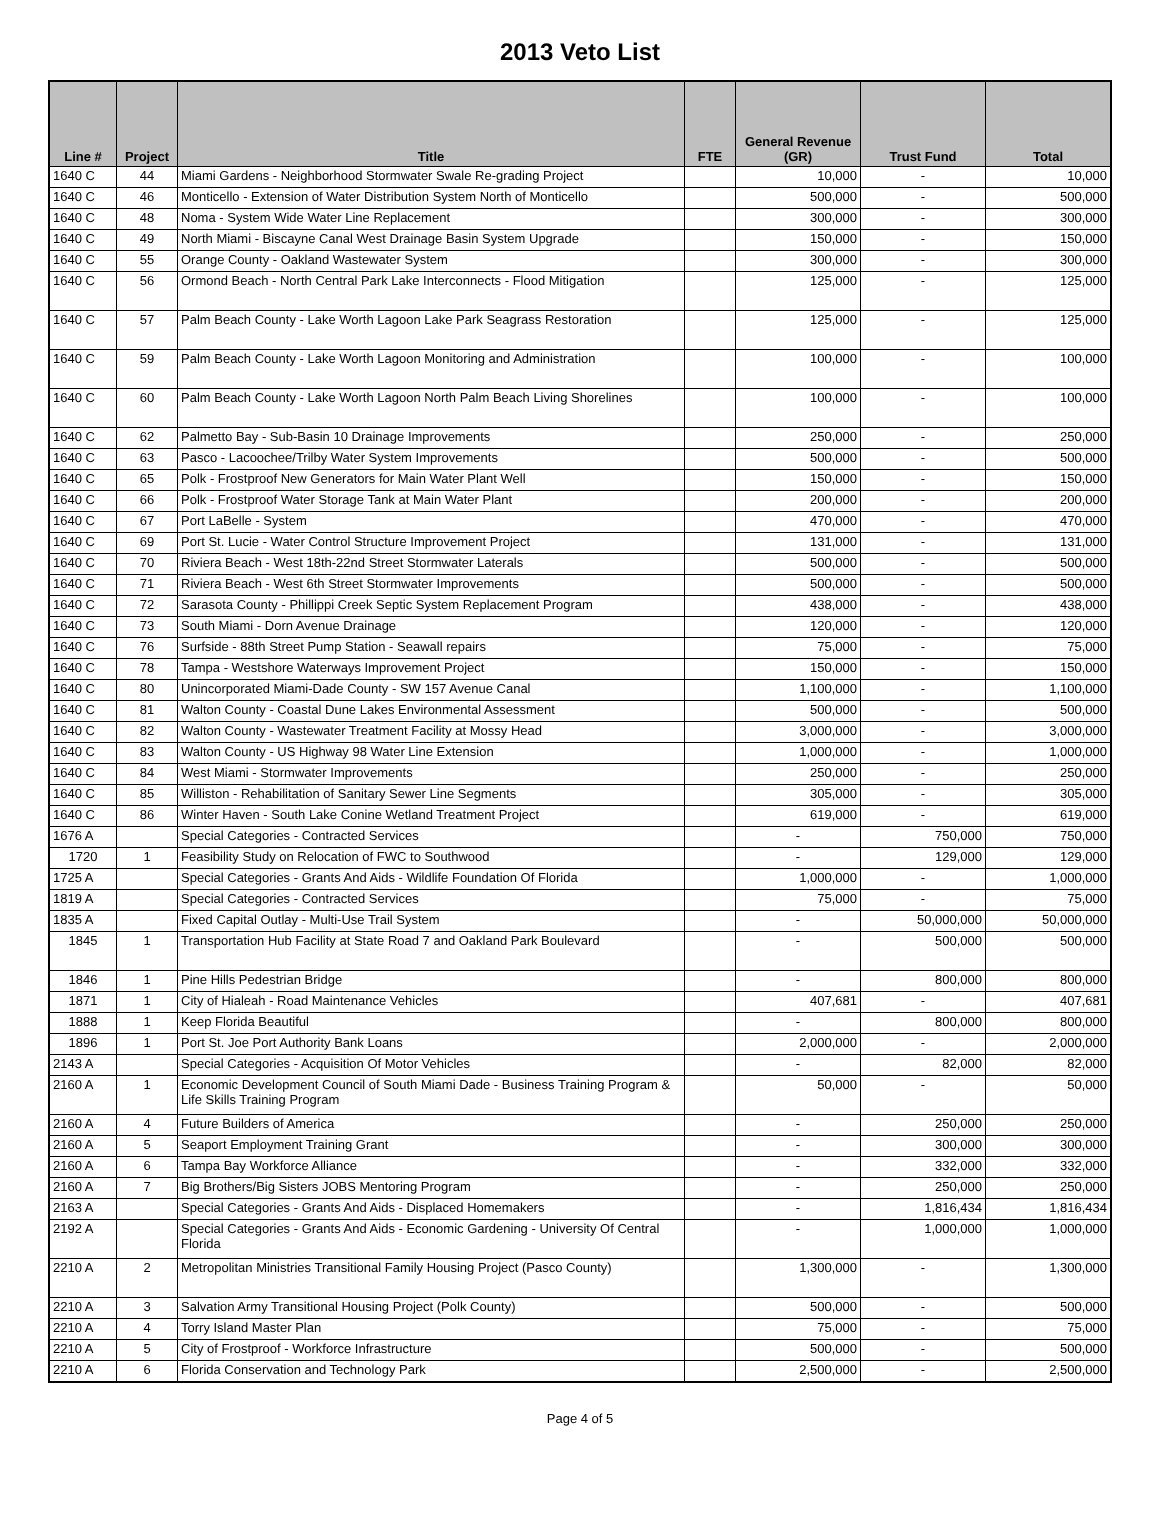2013 Veto List
| Line # | Project | Title | FTE | General Revenue (GR) | Trust Fund | Total |
| --- | --- | --- | --- | --- | --- | --- |
| 1640 C | 44 | Miami Gardens - Neighborhood Stormwater Swale Re-grading Project | | 10,000 | - | 10,000 |
| 1640 C | 46 | Monticello - Extension of Water Distribution System North of Monticello | | 500,000 | - | 500,000 |
| 1640 C | 48 | Noma - System Wide Water Line Replacement | | 300,000 | - | 300,000 |
| 1640 C | 49 | North Miami - Biscayne Canal West Drainage Basin System Upgrade | | 150,000 | - | 150,000 |
| 1640 C | 55 | Orange County - Oakland Wastewater System | | 300,000 | - | 300,000 |
| 1640 C | 56 | Ormond Beach - North Central Park Lake Interconnects - Flood Mitigation | | 125,000 | - | 125,000 |
| 1640 C | 57 | Palm Beach County - Lake Worth Lagoon Lake Park Seagrass Restoration | | 125,000 | - | 125,000 |
| 1640 C | 59 | Palm Beach County - Lake Worth Lagoon Monitoring and Administration | | 100,000 | - | 100,000 |
| 1640 C | 60 | Palm Beach County - Lake Worth Lagoon North Palm Beach Living Shorelines | | 100,000 | - | 100,000 |
| 1640 C | 62 | Palmetto Bay - Sub-Basin 10 Drainage Improvements | | 250,000 | - | 250,000 |
| 1640 C | 63 | Pasco - Lacoochee/Trilby Water System Improvements | | 500,000 | - | 500,000 |
| 1640 C | 65 | Polk - Frostproof New Generators for Main Water Plant Well | | 150,000 | - | 150,000 |
| 1640 C | 66 | Polk - Frostproof Water Storage Tank at Main Water Plant | | 200,000 | - | 200,000 |
| 1640 C | 67 | Port LaBelle - System | | 470,000 | - | 470,000 |
| 1640 C | 69 | Port St. Lucie - Water Control Structure Improvement Project | | 131,000 | - | 131,000 |
| 1640 C | 70 | Riviera Beach - West 18th-22nd Street Stormwater Laterals | | 500,000 | - | 500,000 |
| 1640 C | 71 | Riviera Beach - West 6th Street Stormwater Improvements | | 500,000 | - | 500,000 |
| 1640 C | 72 | Sarasota County - Phillippi Creek Septic System Replacement Program | | 438,000 | - | 438,000 |
| 1640 C | 73 | South Miami - Dorn Avenue Drainage | | 120,000 | - | 120,000 |
| 1640 C | 76 | Surfside - 88th Street Pump Station - Seawall repairs | | 75,000 | - | 75,000 |
| 1640 C | 78 | Tampa - Westshore Waterways Improvement Project | | 150,000 | - | 150,000 |
| 1640 C | 80 | Unincorporated Miami-Dade County - SW 157 Avenue Canal | | 1,100,000 | - | 1,100,000 |
| 1640 C | 81 | Walton County - Coastal Dune Lakes Environmental Assessment | | 500,000 | - | 500,000 |
| 1640 C | 82 | Walton County - Wastewater Treatment Facility at Mossy Head | | 3,000,000 | - | 3,000,000 |
| 1640 C | 83 | Walton County - US Highway 98 Water Line Extension | | 1,000,000 | - | 1,000,000 |
| 1640 C | 84 | West Miami - Stormwater Improvements | | 250,000 | - | 250,000 |
| 1640 C | 85 | Williston - Rehabilitation of Sanitary Sewer Line Segments | | 305,000 | - | 305,000 |
| 1640 C | 86 | Winter Haven - South Lake Conine Wetland Treatment Project | | 619,000 | - | 619,000 |
| 1676 A | | Special Categories - Contracted Services | | - | 750,000 | 750,000 |
| 1720 | 1 | Feasibility Study on Relocation of FWC to Southwood | | - | 129,000 | 129,000 |
| 1725 A | | Special Categories - Grants And Aids - Wildlife Foundation Of Florida | | 1,000,000 | - | 1,000,000 |
| 1819 A | | Special Categories - Contracted Services | | 75,000 | - | 75,000 |
| 1835 A | | Fixed Capital Outlay - Multi-Use Trail System | | - | 50,000,000 | 50,000,000 |
| 1845 | 1 | Transportation Hub Facility at State Road 7 and Oakland Park Boulevard | | - | 500,000 | 500,000 |
| 1846 | 1 | Pine Hills Pedestrian Bridge | | - | 800,000 | 800,000 |
| 1871 | 1 | City of Hialeah - Road Maintenance Vehicles | | 407,681 | - | 407,681 |
| 1888 | 1 | Keep Florida Beautiful | | - | 800,000 | 800,000 |
| 1896 | 1 | Port St. Joe Port Authority Bank Loans | | 2,000,000 | - | 2,000,000 |
| 2143 A | | Special Categories - Acquisition Of Motor Vehicles | | - | 82,000 | 82,000 |
| 2160 A | 1 | Economic Development Council of South Miami Dade - Business Training Program & Life Skills Training Program | | 50,000 | - | 50,000 |
| 2160 A | 4 | Future Builders of America | | - | 250,000 | 250,000 |
| 2160 A | 5 | Seaport Employment Training Grant | | - | 300,000 | 300,000 |
| 2160 A | 6 | Tampa Bay Workforce Alliance | | - | 332,000 | 332,000 |
| 2160 A | 7 | Big Brothers/Big Sisters JOBS Mentoring Program | | - | 250,000 | 250,000 |
| 2163 A | | Special Categories - Grants And Aids - Displaced Homemakers | | - | 1,816,434 | 1,816,434 |
| 2192 A | | Special Categories - Grants And Aids - Economic Gardening - University Of Central Florida | | - | 1,000,000 | 1,000,000 |
| 2210 A | 2 | Metropolitan Ministries Transitional Family Housing Project (Pasco County) | | 1,300,000 | - | 1,300,000 |
| 2210 A | 3 | Salvation Army Transitional Housing Project (Polk County) | | 500,000 | - | 500,000 |
| 2210 A | 4 | Torry Island Master Plan | | 75,000 | - | 75,000 |
| 2210 A | 5 | City of Frostproof - Workforce Infrastructure | | 500,000 | - | 500,000 |
| 2210 A | 6 | Florida Conservation and Technology Park | | 2,500,000 | - | 2,500,000 |
Page 4 of 5